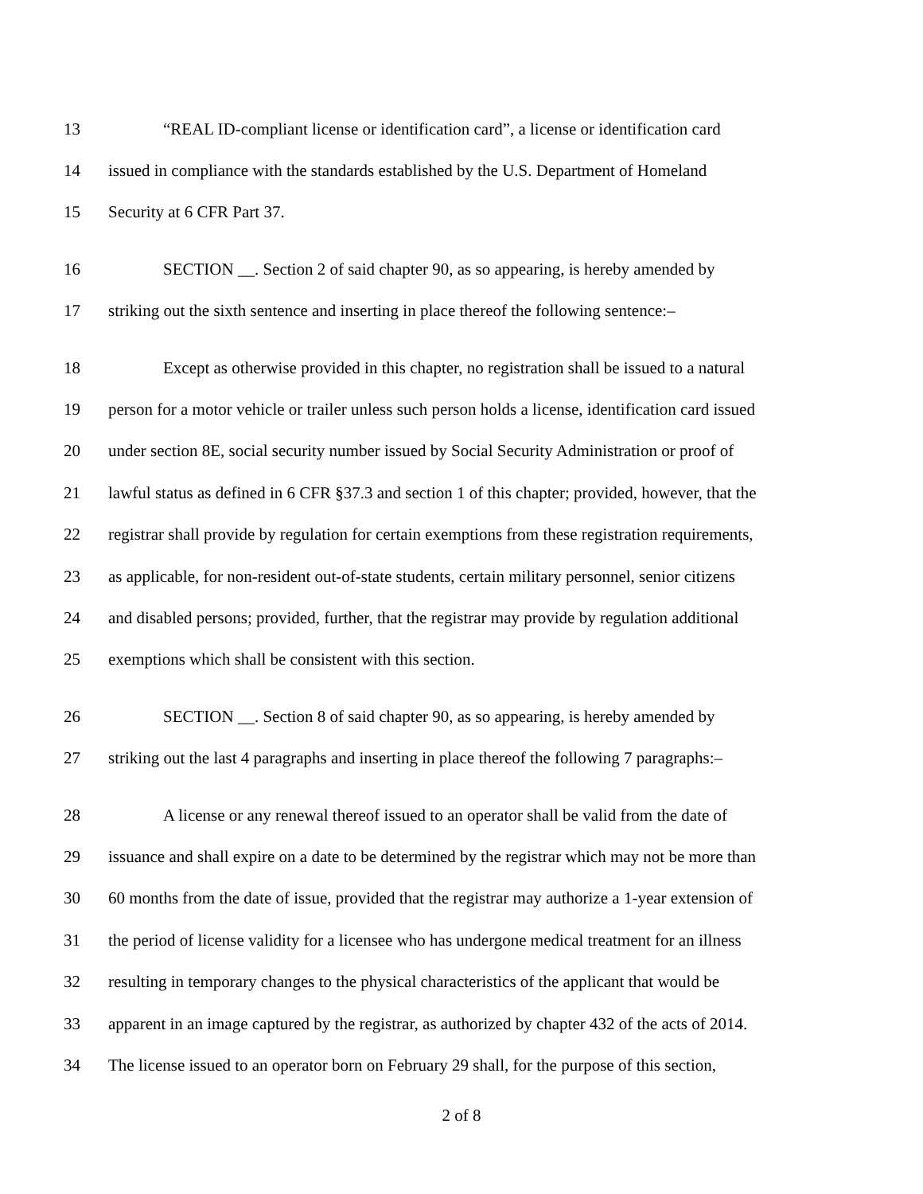13 “REAL ID-compliant license or identification card”, a license or identification card
14 issued in compliance with the standards established by the U.S. Department of Homeland
15 Security at 6 CFR Part 37.
16 SECTION __. Section 2 of said chapter 90, as so appearing, is hereby amended by
17 striking out the sixth sentence and inserting in place thereof the following sentence:–
18 Except as otherwise provided in this chapter, no registration shall be issued to a natural
19 person for a motor vehicle or trailer unless such person holds a license, identification card issued
20 under section 8E, social security number issued by Social Security Administration or proof of
21 lawful status as defined in 6 CFR §37.3 and section 1 of this chapter; provided, however, that the
22 registrar shall provide by regulation for certain exemptions from these registration requirements,
23 as applicable, for non-resident out-of-state students, certain military personnel, senior citizens
24 and disabled persons; provided, further, that the registrar may provide by regulation additional
25 exemptions which shall be consistent with this section.
26 SECTION __. Section 8 of said chapter 90, as so appearing, is hereby amended by
27 striking out the last 4 paragraphs and inserting in place thereof the following 7 paragraphs:–
28 A license or any renewal thereof issued to an operator shall be valid from the date of
29 issuance and shall expire on a date to be determined by the registrar which may not be more than
30 60 months from the date of issue, provided that the registrar may authorize a 1-year extension of
31 the period of license validity for a licensee who has undergone medical treatment for an illness
32 resulting in temporary changes to the physical characteristics of the applicant that would be
33 apparent in an image captured by the registrar, as authorized by chapter 432 of the acts of 2014.
34 The license issued to an operator born on February 29 shall, for the purpose of this section,
2 of 8